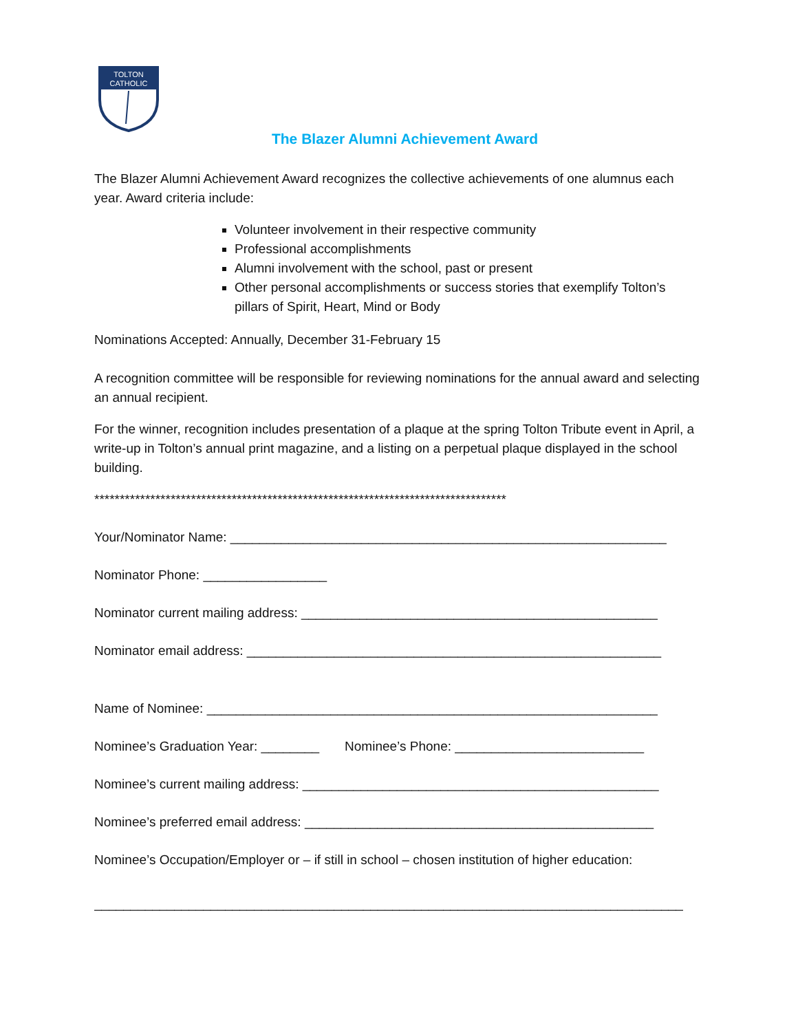TOLTON
CATHOLIC
The Blazer Alumni Achievement Award
The Blazer Alumni Achievement Award recognizes the collective achievements of one alumnus each year. Award criteria include:
Volunteer involvement in their respective community
Professional accomplishments
Alumni involvement with the school, past or present
Other personal accomplishments or success stories that exemplify Tolton’s pillars of Spirit, Heart, Mind or Body
Nominations Accepted: Annually, December 31-February 15
A recognition committee will be responsible for reviewing nominations for the annual award and selecting an annual recipient.
For the winner, recognition includes presentation of a plaque at the spring Tolton Tribute event in April, a write-up in Tolton’s annual print magazine, and a listing on a perpetual plaque displayed in the school building.
*********************************************************************************
Your/Nominator Name: ____________________________________________________________
Nominator Phone: _________________
Nominator current mailing address: _________________________________________________
Nominator email address: _________________________________________________________
Name of Nominee: ______________________________________________________________
Nominee’s Graduation Year: ________ Nominee’s Phone: __________________________
Nominee’s current mailing address: _________________________________________________
Nominee’s preferred email address: ________________________________________________
Nominee’s Occupation/Employer or – if still in school – chosen institution of higher education:
_________________________________________________________________________________